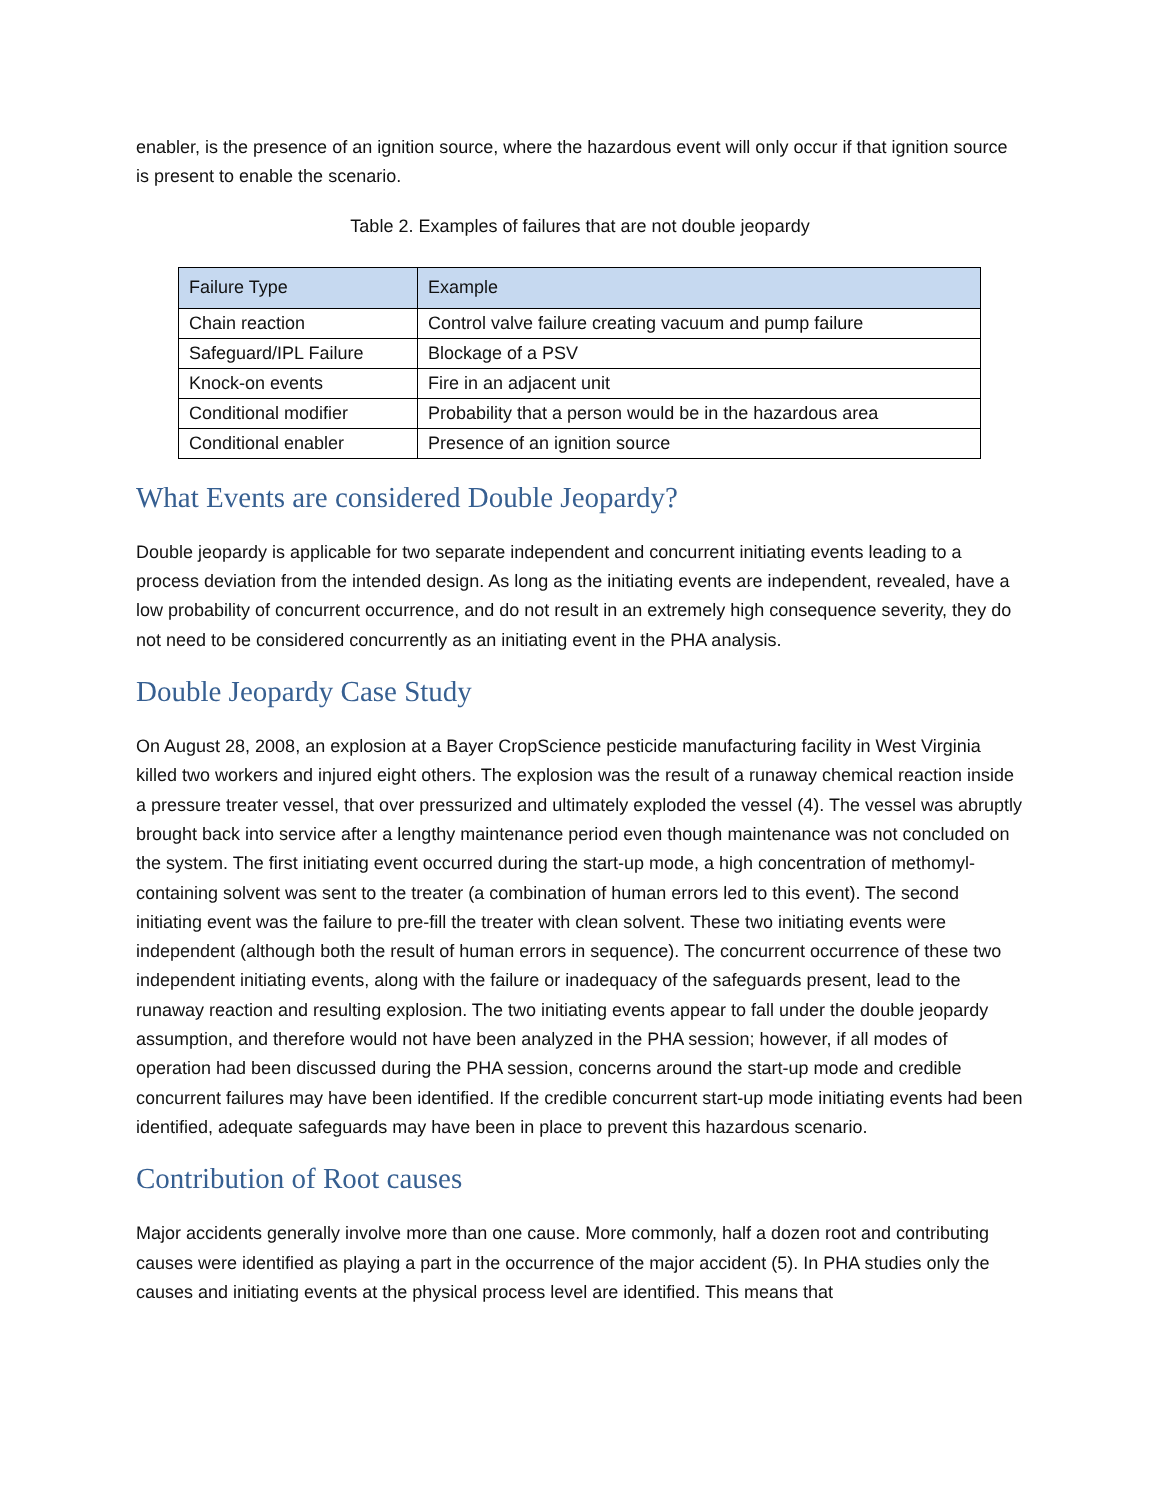enabler, is the presence of an ignition source, where the hazardous event will only occur if that ignition source is present to enable the scenario.
Table 2. Examples of failures that are not double jeopardy
| Failure Type | Example |
| --- | --- |
| Chain reaction | Control valve failure creating vacuum and pump failure |
| Safeguard/IPL Failure | Blockage of a PSV |
| Knock-on events | Fire in an adjacent unit |
| Conditional modifier | Probability that a person would be in the hazardous area |
| Conditional enabler | Presence of an ignition source |
What Events are considered Double Jeopardy?
Double jeopardy is applicable for two separate independent and concurrent initiating events leading to a process deviation from the intended design. As long as the initiating events are independent, revealed, have a low probability of concurrent occurrence, and do not result in an extremely high consequence severity, they do not need to be considered concurrently as an initiating event in the PHA analysis.
Double Jeopardy Case Study
On August 28, 2008, an explosion at a Bayer CropScience pesticide manufacturing facility in West Virginia killed two workers and injured eight others. The explosion was the result of a runaway chemical reaction inside a pressure treater vessel, that over pressurized and ultimately exploded the vessel (4). The vessel was abruptly brought back into service after a lengthy maintenance period even though maintenance was not concluded on the system. The first initiating event occurred during the start-up mode, a high concentration of methomyl-containing solvent was sent to the treater (a combination of human errors led to this event). The second initiating event was the failure to pre-fill the treater with clean solvent. These two initiating events were independent (although both the result of human errors in sequence). The concurrent occurrence of these two independent initiating events, along with the failure or inadequacy of the safeguards present, lead to the runaway reaction and resulting explosion. The two initiating events appear to fall under the double jeopardy assumption, and therefore would not have been analyzed in the PHA session; however, if all modes of operation had been discussed during the PHA session, concerns around the start-up mode and credible concurrent failures may have been identified. If the credible concurrent start-up mode initiating events had been identified, adequate safeguards may have been in place to prevent this hazardous scenario.
Contribution of Root causes
Major accidents generally involve more than one cause. More commonly, half a dozen root and contributing causes were identified as playing a part in the occurrence of the major accident (5). In PHA studies only the causes and initiating events at the physical process level are identified. This means that